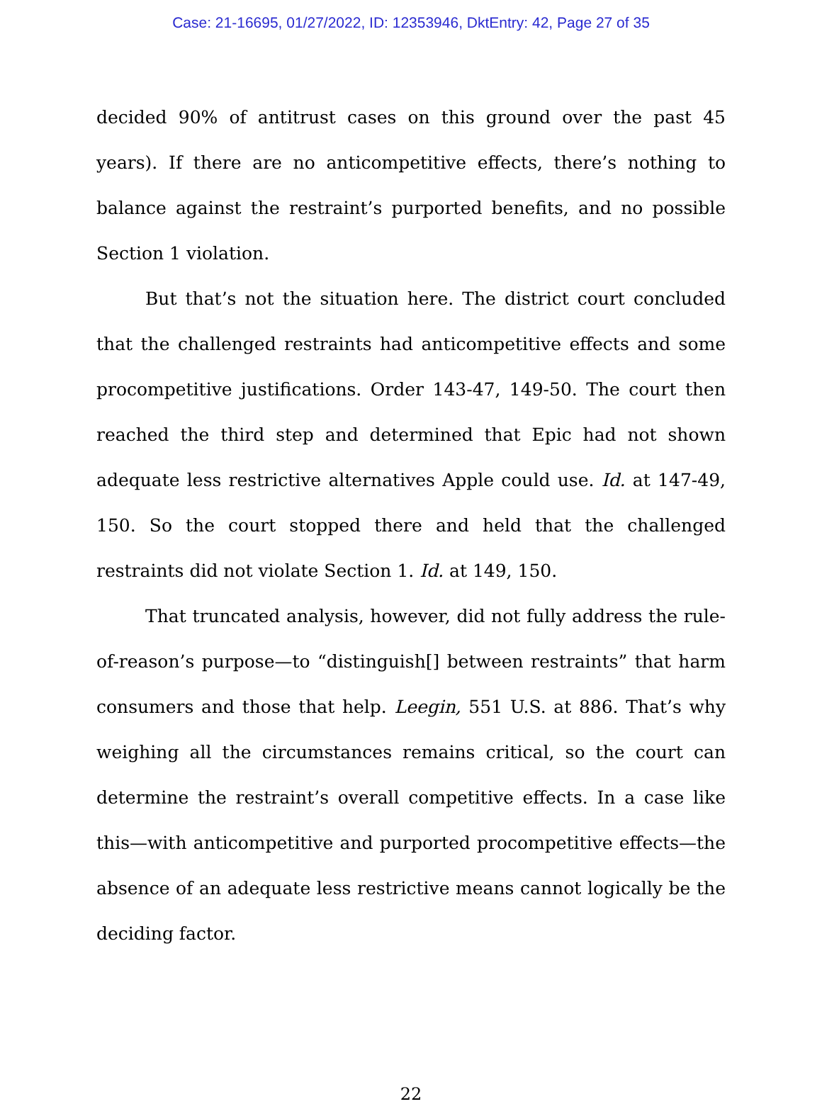Case: 21-16695, 01/27/2022, ID: 12353946, DktEntry: 42, Page 27 of 35
decided 90% of antitrust cases on this ground over the past 45 years). If there are no anticompetitive effects, there’s nothing to balance against the restraint’s purported benefits, and no possible Section 1 violation.
But that’s not the situation here. The district court concluded that the challenged restraints had anticompetitive effects and some procompetitive justifications. Order 143-47, 149-50. The court then reached the third step and determined that Epic had not shown adequate less restrictive alternatives Apple could use. Id. at 147-49, 150. So the court stopped there and held that the challenged restraints did not violate Section 1. Id. at 149, 150.
That truncated analysis, however, did not fully address the rule-of-reason’s purpose—to “distinguish[] between restraints” that harm consumers and those that help. Leegin, 551 U.S. at 886. That’s why weighing all the circumstances remains critical, so the court can determine the restraint’s overall competitive effects. In a case like this—with anticompetitive and purported procompetitive effects—the absence of an adequate less restrictive means cannot logically be the deciding factor.
22